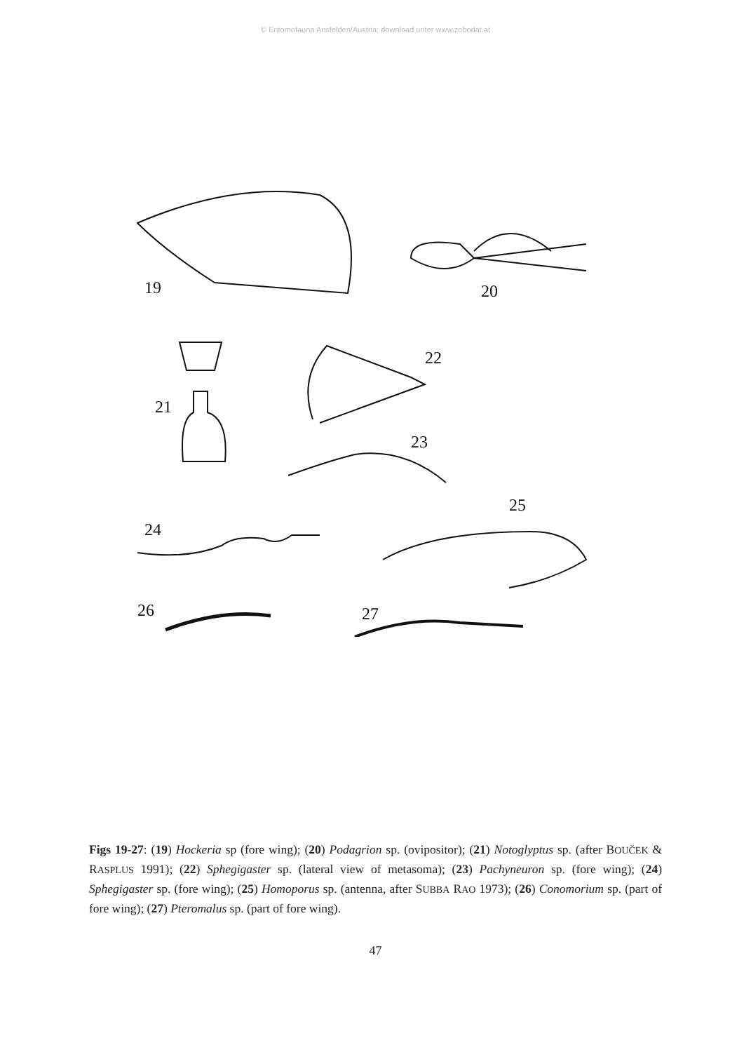© Entomofauna Ansfelden/Austria; download unter www.zobodat.at
19
20
21
22
23
24
25
26
27
Figs 19-27: (19) Hockeria sp (fore wing); (20) Podagrion sp. (ovipositor); (21) Notoglyptus sp. (after BOUČEK & RASPLUS 1991); (22) Sphegigaster sp. (lateral view of metasoma); (23) Pachyneuron sp. (fore wing); (24) Sphegigaster sp. (fore wing); (25) Homoporus sp. (antenna, after SUBBA RAO 1973); (26) Conomorium sp. (part of fore wing); (27) Pteromalus sp. (part of fore wing).
47